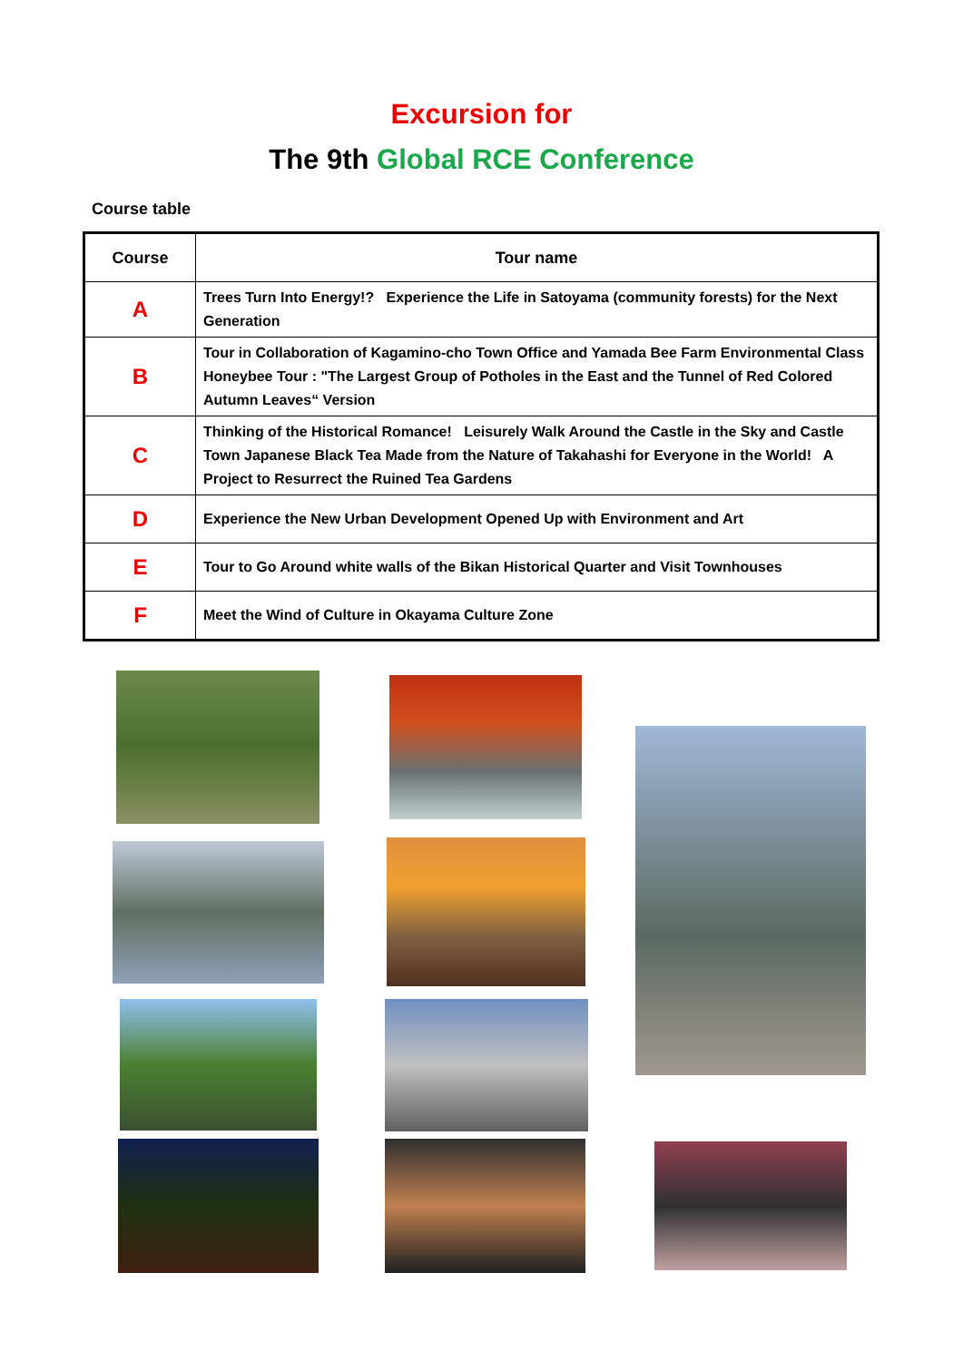Excursion for
The 9th Global RCE Conference
Course table
| Course | Tour name |
| --- | --- |
| A | Trees Turn Into Energy!? Experience the Life in Satoyama (community forests) for the Next Generation |
| B | Tour in Collaboration of Kagamino-cho Town Office and Yamada Bee Farm Environmental Class Honeybee Tour : "The Largest Group of Potholes in the East and the Tunnel of Red Colored Autumn Leaves“ Version |
| C | Thinking of the Historical Romance! Leisurely Walk Around the Castle in the Sky and Castle Town Japanese Black Tea Made from the Nature of Takahashi for Everyone in the World! A Project to Resurrect the Ruined Tea Gardens |
| D | Experience the New Urban Development Opened Up with Environment and Art |
| E | Tour to Go Around white walls of the Bikan Historical Quarter and Visit Townhouses |
| F | Meet the Wind of Culture in Okayama Culture Zone |